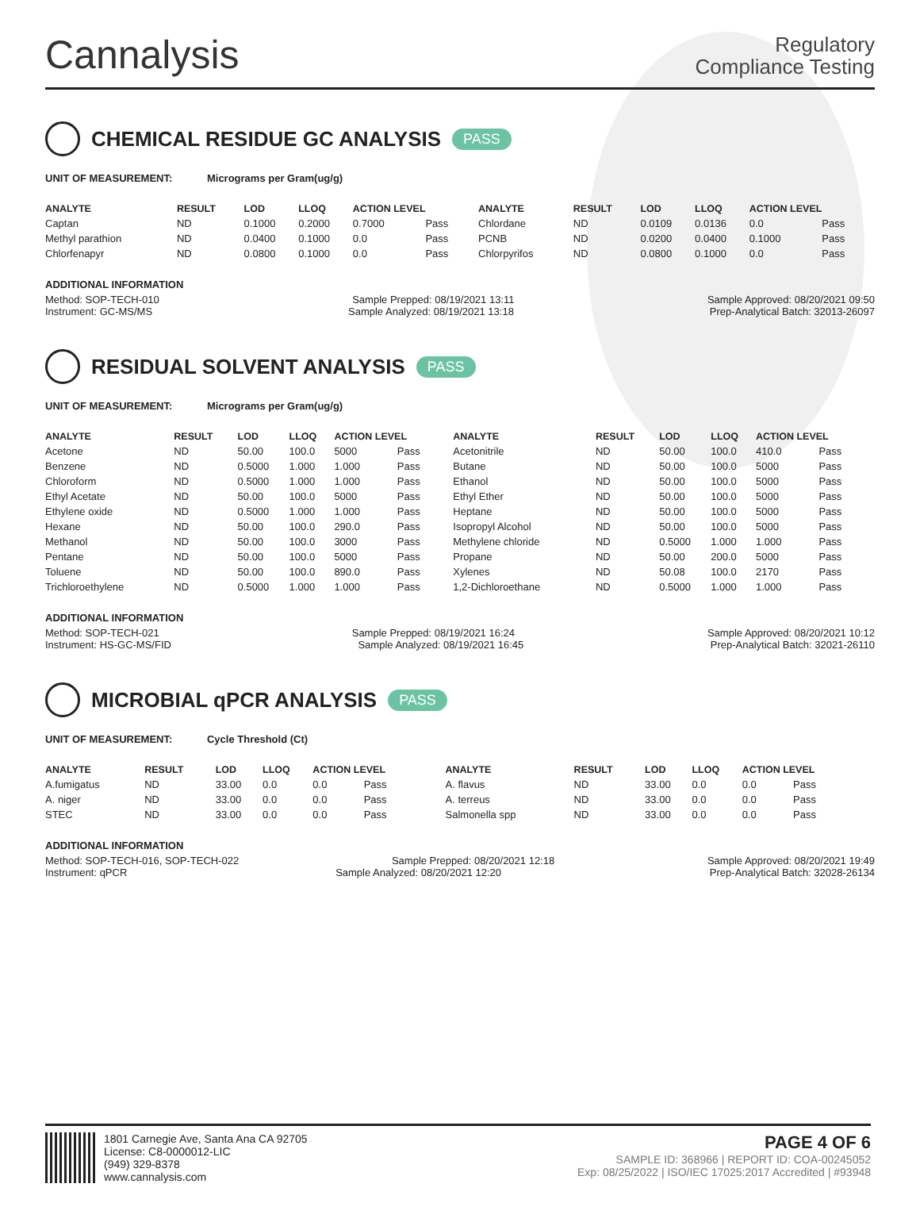Cannalysis
Regulatory
Compliance Testing
CHEMICAL RESIDUE GC ANALYSIS PASS
UNIT OF MEASUREMENT: Micrograms per Gram(ug/g)
| ANALYTE | RESULT | LOD | LLOQ | ACTION LEVEL | | ANALYTE | RESULT | LOD | LLOQ | ACTION LEVEL | |
| --- | --- | --- | --- | --- | --- | --- | --- | --- | --- | --- | --- |
| Captan | ND | 0.1000 | 0.2000 | 0.7000 | Pass | Chlordane | ND | 0.0109 | 0.0136 | 0.0 | Pass |
| Methyl parathion | ND | 0.0400 | 0.1000 | 0.0 | Pass | PCNB | ND | 0.0200 | 0.0400 | 0.1000 | Pass |
| Chlorfenapyr | ND | 0.0800 | 0.1000 | 0.0 | Pass | Chlorpyrifos | ND | 0.0800 | 0.1000 | 0.0 | Pass |
ADDITIONAL INFORMATION
Method: SOP-TECH-010 Sample Prepped: 08/19/2021 13:11 Sample Approved: 08/20/2021 09:50
Instrument: GC-MS/MS Sample Analyzed: 08/19/2021 13:18 Prep-Analytical Batch: 32013-26097
RESIDUAL SOLVENT ANALYSIS PASS
UNIT OF MEASUREMENT: Micrograms per Gram(ug/g)
| ANALYTE | RESULT | LOD | LLOQ | ACTION LEVEL | | ANALYTE | RESULT | LOD | LLOQ | ACTION LEVEL | |
| --- | --- | --- | --- | --- | --- | --- | --- | --- | --- | --- | --- |
| Acetone | ND | 50.00 | 100.0 | 5000 | Pass | Acetonitrile | ND | 50.00 | 100.0 | 410.0 | Pass |
| Benzene | ND | 0.5000 | 1.000 | 1.000 | Pass | Butane | ND | 50.00 | 100.0 | 5000 | Pass |
| Chloroform | ND | 0.5000 | 1.000 | 1.000 | Pass | Ethanol | ND | 50.00 | 100.0 | 5000 | Pass |
| Ethyl Acetate | ND | 50.00 | 100.0 | 5000 | Pass | Ethyl Ether | ND | 50.00 | 100.0 | 5000 | Pass |
| Ethylene oxide | ND | 0.5000 | 1.000 | 1.000 | Pass | Heptane | ND | 50.00 | 100.0 | 5000 | Pass |
| Hexane | ND | 50.00 | 100.0 | 290.0 | Pass | Isopropyl Alcohol | ND | 50.00 | 100.0 | 5000 | Pass |
| Methanol | ND | 50.00 | 100.0 | 3000 | Pass | Methylene chloride | ND | 0.5000 | 1.000 | 1.000 | Pass |
| Pentane | ND | 50.00 | 100.0 | 5000 | Pass | Propane | ND | 50.00 | 200.0 | 5000 | Pass |
| Toluene | ND | 50.00 | 100.0 | 890.0 | Pass | Xylenes | ND | 50.08 | 100.0 | 2170 | Pass |
| Trichloroethylene | ND | 0.5000 | 1.000 | 1.000 | Pass | 1,2-Dichloroethane | ND | 0.5000 | 1.000 | 1.000 | Pass |
ADDITIONAL INFORMATION
Method: SOP-TECH-021 Sample Prepped: 08/19/2021 16:24 Sample Approved: 08/20/2021 10:12
Instrument: HS-GC-MS/FID Sample Analyzed: 08/19/2021 16:45 Prep-Analytical Batch: 32021-26110
MICROBIAL qPCR ANALYSIS PASS
UNIT OF MEASUREMENT: Cycle Threshold (Ct)
| ANALYTE | RESULT | LOD | LLOQ | ACTION LEVEL | | ANALYTE | RESULT | LOD | LLOQ | ACTION LEVEL | |
| --- | --- | --- | --- | --- | --- | --- | --- | --- | --- | --- | --- |
| A.fumigatus | ND | 33.00 | 0.0 | 0.0 | Pass | A. flavus | ND | 33.00 | 0.0 | 0.0 | Pass |
| A. niger | ND | 33.00 | 0.0 | 0.0 | Pass | A. terreus | ND | 33.00 | 0.0 | 0.0 | Pass |
| STEC | ND | 33.00 | 0.0 | 0.0 | Pass | Salmonella spp | ND | 33.00 | 0.0 | 0.0 | Pass |
ADDITIONAL INFORMATION
Method: SOP-TECH-016, SOP-TECH-022 Sample Prepped: 08/20/2021 12:18 Sample Approved: 08/20/2021 19:49
Instrument: qPCR Sample Analyzed: 08/20/2021 12:20 Prep-Analytical Batch: 32028-26134
1801 Carnegie Ave, Santa Ana CA 92705
License: C8-0000012-LIC
(949) 329-8378
www.cannalysis.com
PAGE 4 OF 6
SAMPLE ID: 368966 | REPORT ID: COA-00245052
Exp: 08/25/2022 | ISO/IEC 17025:2017 Accredited | #93948